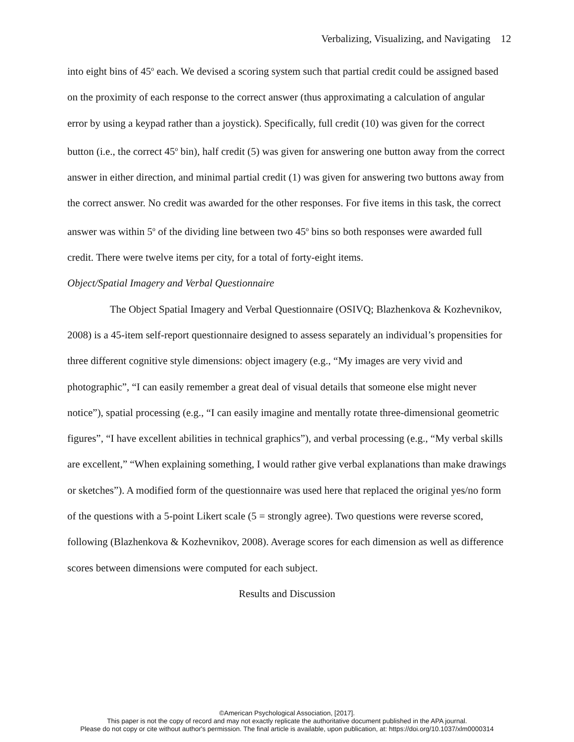Verbalizing, Visualizing, and Navigating 12
into eight bins of 45<sup>o</sup> each. We devised a scoring system such that partial credit could be assigned based on the proximity of each response to the correct answer (thus approximating a calculation of angular error by using a keypad rather than a joystick). Specifically, full credit (10) was given for the correct button (i.e., the correct 45<sup>o</sup> bin), half credit (5) was given for answering one button away from the correct answer in either direction, and minimal partial credit (1) was given for answering two buttons away from the correct answer. No credit was awarded for the other responses. For five items in this task, the correct answer was within 5<sup>o</sup> of the dividing line between two 45<sup>o</sup> bins so both responses were awarded full credit. There were twelve items per city, for a total of forty-eight items.
Object/Spatial Imagery and Verbal Questionnaire
The Object Spatial Imagery and Verbal Questionnaire (OSIVQ; Blazhenkova & Kozhevnikov, 2008) is a 45-item self-report questionnaire designed to assess separately an individual’s propensities for three different cognitive style dimensions: object imagery (e.g., “My images are very vivid and photographic”, “I can easily remember a great deal of visual details that someone else might never notice”), spatial processing (e.g., “I can easily imagine and mentally rotate three-dimensional geometric figures”, “I have excellent abilities in technical graphics”), and verbal processing (e.g., “My verbal skills are excellent,” “When explaining something, I would rather give verbal explanations than make drawings or sketches”). A modified form of the questionnaire was used here that replaced the original yes/no form of the questions with a 5-point Likert scale (5 = strongly agree). Two questions were reverse scored, following (Blazhenkova & Kozhevnikov, 2008). Average scores for each dimension as well as difference scores between dimensions were computed for each subject.
Results and Discussion
©American Psychological Association, [2017].
This paper is not the copy of record and may not exactly replicate the authoritative document published in the APA journal.
Please do not copy or cite without author's permission. The final article is available, upon publication, at: https://doi.org/10.1037/xlm0000314